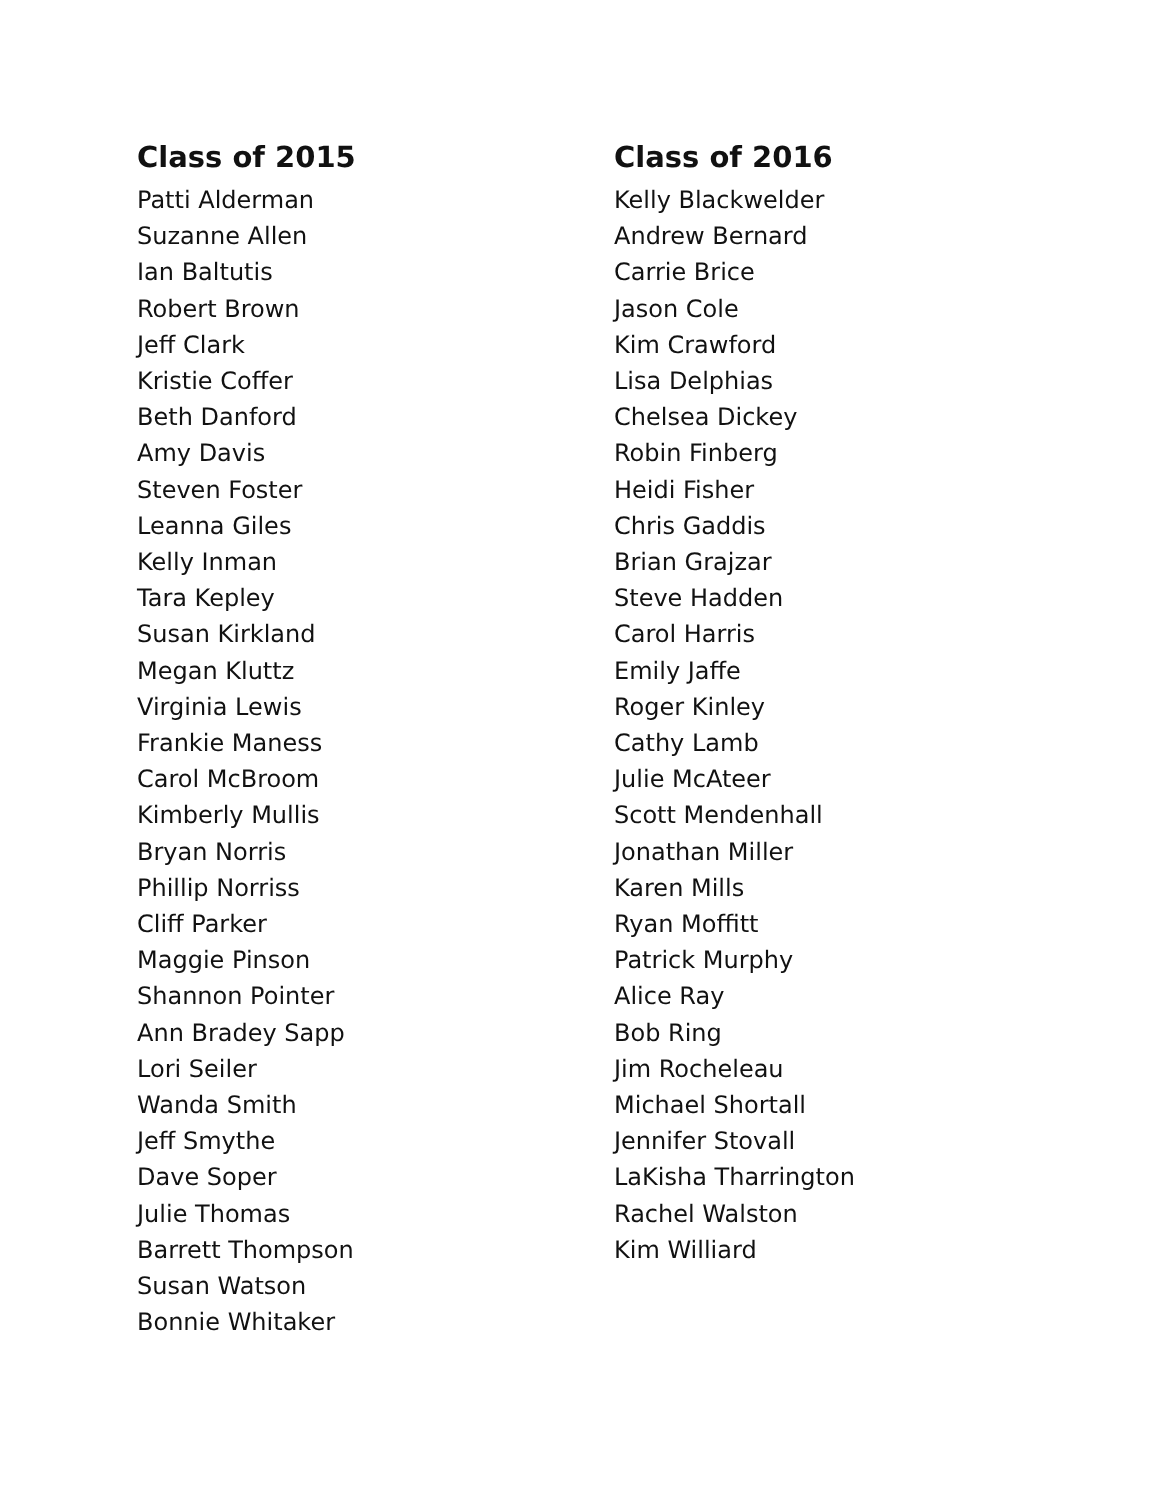Class of 2015
Patti Alderman
Suzanne Allen
Ian Baltutis
Robert Brown
Jeff Clark
Kristie Coffer
Beth Danford
Amy Davis
Steven Foster
Leanna Giles
Kelly Inman
Tara Kepley
Susan Kirkland
Megan Kluttz
Virginia Lewis
Frankie Maness
Carol McBroom
Kimberly Mullis
Bryan Norris
Phillip Norriss
Cliff Parker
Maggie Pinson
Shannon Pointer
Ann Bradey Sapp
Lori Seiler
Wanda Smith
Jeff Smythe
Dave Soper
Julie Thomas
Barrett Thompson
Susan Watson
Bonnie Whitaker
Class of 2016
Kelly Blackwelder
Andrew Bernard
Carrie Brice
Jason Cole
Kim Crawford
Lisa Delphias
Chelsea Dickey
Robin Finberg
Heidi Fisher
Chris Gaddis
Brian Grajzar
Steve Hadden
Carol Harris
Emily Jaffe
Roger Kinley
Cathy Lamb
Julie McAteer
Scott Mendenhall
Jonathan Miller
Karen Mills
Ryan Moffitt
Patrick Murphy
Alice Ray
Bob Ring
Jim Rocheleau
Michael Shortall
Jennifer Stovall
LaKisha Tharrington
Rachel Walston
Kim Williard